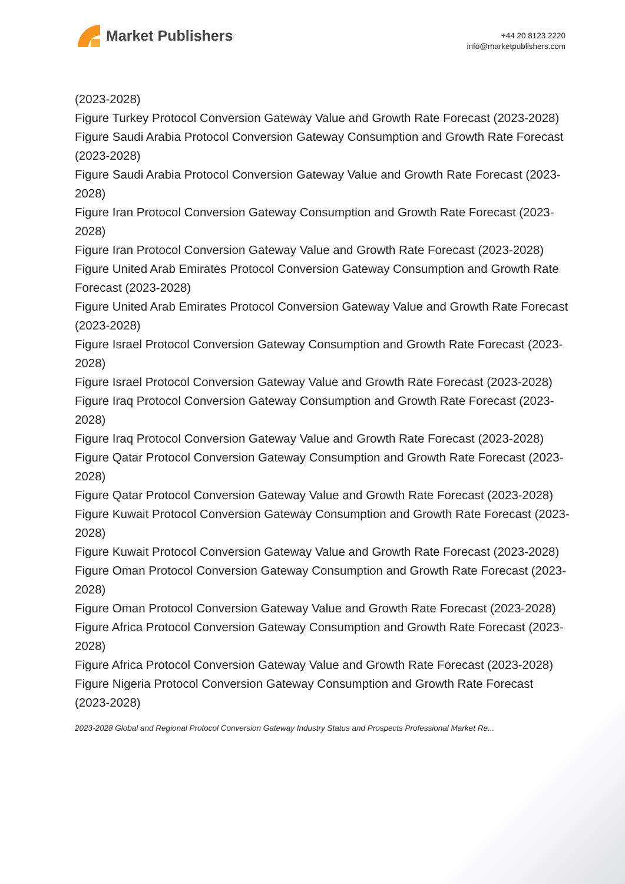Market Publishers
+44 20 8123 2220
info@marketpublishers.com
(2023-2028)
Figure Turkey Protocol Conversion Gateway Value and Growth Rate Forecast (2023-2028)
Figure Saudi Arabia Protocol Conversion Gateway Consumption and Growth Rate Forecast (2023-2028)
Figure Saudi Arabia Protocol Conversion Gateway Value and Growth Rate Forecast (2023-2028)
Figure Iran Protocol Conversion Gateway Consumption and Growth Rate Forecast (2023-2028)
Figure Iran Protocol Conversion Gateway Value and Growth Rate Forecast (2023-2028)
Figure United Arab Emirates Protocol Conversion Gateway Consumption and Growth Rate Forecast (2023-2028)
Figure United Arab Emirates Protocol Conversion Gateway Value and Growth Rate Forecast (2023-2028)
Figure Israel Protocol Conversion Gateway Consumption and Growth Rate Forecast (2023-2028)
Figure Israel Protocol Conversion Gateway Value and Growth Rate Forecast (2023-2028)
Figure Iraq Protocol Conversion Gateway Consumption and Growth Rate Forecast (2023-2028)
Figure Iraq Protocol Conversion Gateway Value and Growth Rate Forecast (2023-2028)
Figure Qatar Protocol Conversion Gateway Consumption and Growth Rate Forecast (2023-2028)
Figure Qatar Protocol Conversion Gateway Value and Growth Rate Forecast (2023-2028)
Figure Kuwait Protocol Conversion Gateway Consumption and Growth Rate Forecast (2023-2028)
Figure Kuwait Protocol Conversion Gateway Value and Growth Rate Forecast (2023-2028)
Figure Oman Protocol Conversion Gateway Consumption and Growth Rate Forecast (2023-2028)
Figure Oman Protocol Conversion Gateway Value and Growth Rate Forecast (2023-2028)
Figure Africa Protocol Conversion Gateway Consumption and Growth Rate Forecast (2023-2028)
Figure Africa Protocol Conversion Gateway Value and Growth Rate Forecast (2023-2028)
Figure Nigeria Protocol Conversion Gateway Consumption and Growth Rate Forecast (2023-2028)
2023-2028 Global and Regional Protocol Conversion Gateway Industry Status and Prospects Professional Market Re...